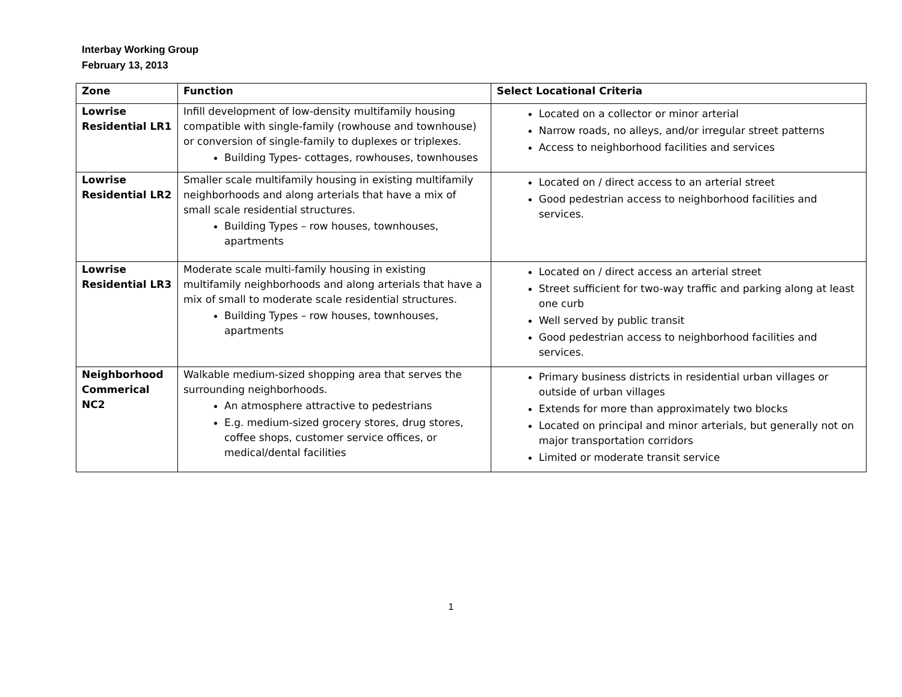Interbay Working Group
February 13, 2013
| Zone | Function | Select Locational Criteria |
| --- | --- | --- |
| Lowrise Residential LR1 | Infill development of low-density multifamily housing compatible with single-family (rowhouse and townhouse) or conversion of single-family to duplexes or triplexes. Building Types- cottages, rowhouses, townhouses | Located on a collector or minor arterial Narrow roads, no alleys, and/or irregular street patterns Access to neighborhood facilities and services |
| Lowrise Residential LR2 | Smaller scale multifamily housing in existing multifamily neighborhoods and along arterials that have a mix of small scale residential structures. Building Types – row houses, townhouses, apartments | Located on / direct access to an arterial street Good pedestrian access to neighborhood facilities and services. |
| Lowrise Residential LR3 | Moderate scale multi-family housing in existing multifamily neighborhoods and along arterials that have a mix of small to moderate scale residential structures. Building Types – row houses, townhouses, apartments | Located on / direct access an arterial street Street sufficient for two-way traffic and parking along at least one curb Well served by public transit Good pedestrian access to neighborhood facilities and services. |
| Neighborhood Commerical NC2 | Walkable medium-sized shopping area that serves the surrounding neighborhoods. An atmosphere attractive to pedestrians E.g. medium-sized grocery stores, drug stores, coffee shops, customer service offices, or medical/dental facilities | Primary business districts in residential urban villages or outside of urban villages Extends for more than approximately two blocks Located on principal and minor arterials, but generally not on major transportation corridors Limited or moderate transit service |
1